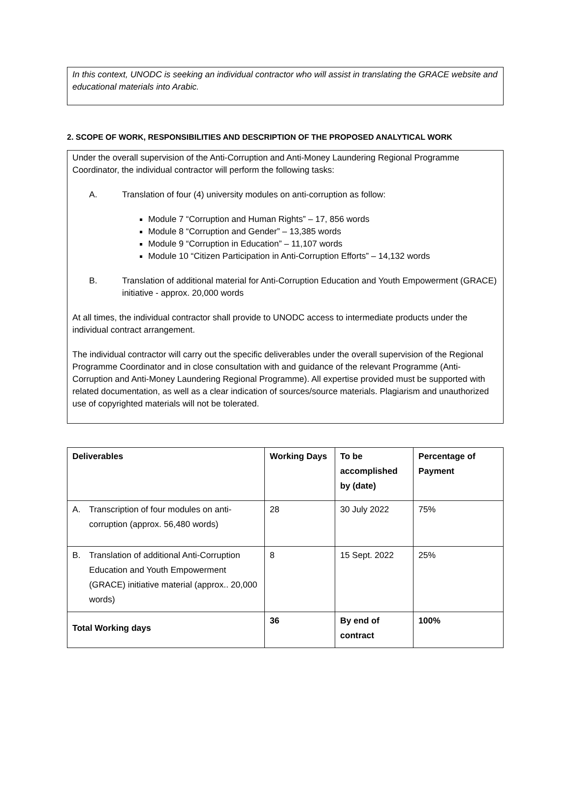In this context, UNODC is seeking an individual contractor who will assist in translating the GRACE website and educational materials into Arabic.
2. SCOPE OF WORK, RESPONSIBILITIES AND DESCRIPTION OF THE PROPOSED ANALYTICAL WORK
Under the overall supervision of the Anti-Corruption and Anti-Money Laundering Regional Programme Coordinator, the individual contractor will perform the following tasks:
A. Translation of four (4) university modules on anti-corruption as follow:
Module 7 “Corruption and Human Rights” – 17, 856 words
Module 8 “Corruption and Gender” – 13,385 words
Module 9 “Corruption in Education” – 11,107 words
Module 10 “Citizen Participation in Anti-Corruption Efforts” – 14,132 words
B. Translation of additional material for Anti-Corruption Education and Youth Empowerment (GRACE) initiative - approx. 20,000 words
At all times, the individual contractor shall provide to UNODC access to intermediate products under the individual contract arrangement.
The individual contractor will carry out the specific deliverables under the overall supervision of the Regional Programme Coordinator and in close consultation with and guidance of the relevant Programme (Anti-Corruption and Anti-Money Laundering Regional Programme). All expertise provided must be supported with related documentation, as well as a clear indication of sources/source materials. Plagiarism and unauthorized use of copyrighted materials will not be tolerated.
| Deliverables | Working Days | To be accomplished by (date) | Percentage of Payment |
| --- | --- | --- | --- |
| A. Transcription of four modules on anti-corruption (approx. 56,480 words) | 28 | 30 July 2022 | 75% |
| B. Translation of additional Anti-Corruption Education and Youth Empowerment (GRACE) initiative material (approx.. 20,000 words) | 8 | 15 Sept. 2022 | 25% |
| Total Working days | 36 | By end of contract | 100% |